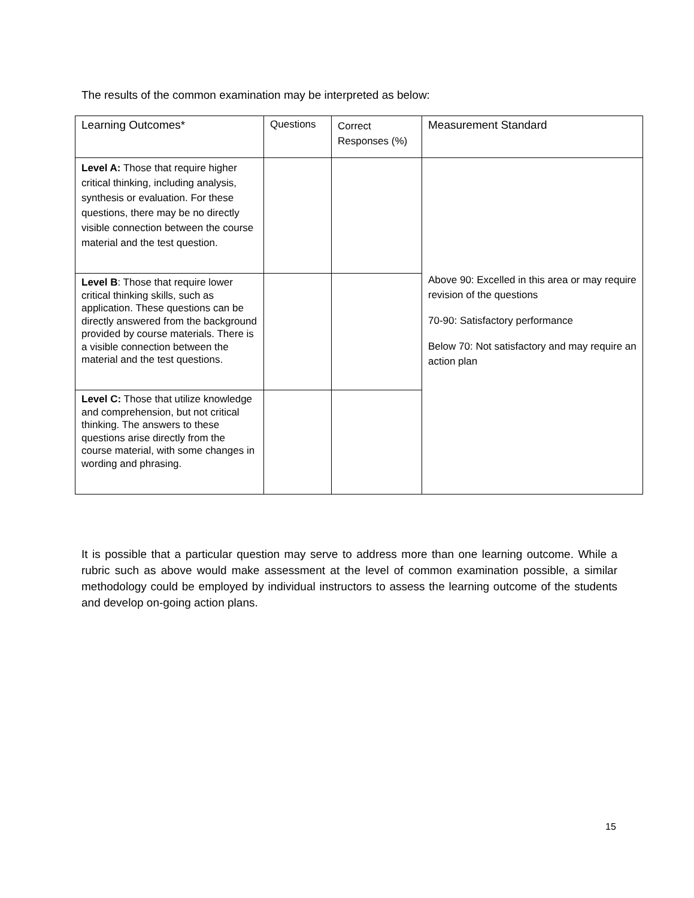The results of the common examination may be interpreted as below:
| Learning Outcomes* | Questions | Correct Responses (%) | Measurement Standard |
| --- | --- | --- | --- |
| Level A: Those that require higher critical thinking, including analysis, synthesis or evaluation. For these questions, there may be no directly visible connection between the course material and the test question. | | | Above 90: Excelled in this area or may require revision of the questions 70-90: Satisfactory performance Below 70: Not satisfactory and may require an action plan |
| Level B : Those that require lower critical thinking skills, such as application. These questions can be directly answered from the background provided by course materials. There is a visible connection between the material and the test questions. | | | |
| Level C: Those that utilize knowledge and comprehension, but not critical thinking. The answers to these questions arise directly from the course material, with some changes in wording and phrasing. | | | |
It is possible that a particular question may serve to address more than one learning outcome. While a rubric such as above would make assessment at the level of common examination possible, a similar methodology could be employed by individual instructors to assess the learning outcome of the students and develop on-going action plans.
15